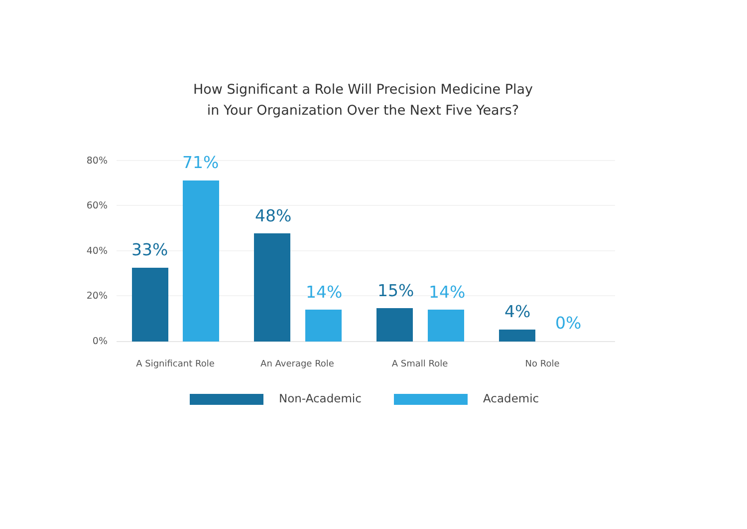How Significant a Role Will Precision Medicine Play
in Your Organization Over the Next Five Years?
80%
60%
40%
20%
0%
33%
71%
48%
14% 15% 14%
4%
0%
A Significant Role An Average Role A Small Role No Role
Non-Academic Academic